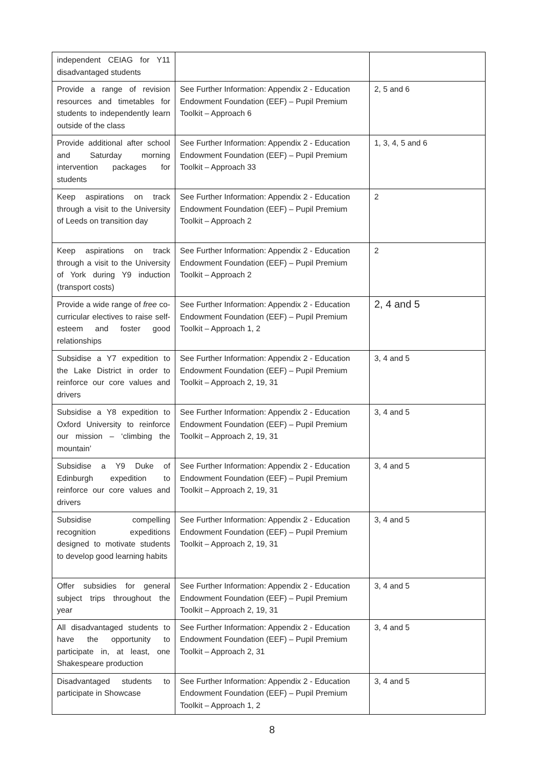| independent CEIAG for Y11 disadvantaged students | | |
| Provide a range of revision resources and timetables for students to independently learn outside of the class | See Further Information: Appendix 2 - Education Endowment Foundation (EEF) – Pupil Premium Toolkit – Approach 6 | 2, 5 and 6 |
| Provide additional after school and Saturday morning intervention packages for students | See Further Information: Appendix 2 - Education Endowment Foundation (EEF) – Pupil Premium Toolkit – Approach 33 | 1, 3, 4, 5 and 6 |
| Keep aspirations on track through a visit to the University of Leeds on transition day | See Further Information: Appendix 2 - Education Endowment Foundation (EEF) – Pupil Premium Toolkit – Approach 2 | 2 |
| Keep aspirations on track through a visit to the University of York during Y9 induction (transport costs) | See Further Information: Appendix 2 - Education Endowment Foundation (EEF) – Pupil Premium Toolkit – Approach 2 | 2 |
| Provide a wide range of free co-curricular electives to raise self-esteem and foster good relationships | See Further Information: Appendix 2 - Education Endowment Foundation (EEF) – Pupil Premium Toolkit – Approach 1, 2 | 2, 4 and 5 |
| Subsidise a Y7 expedition to the Lake District in order to reinforce our core values and drivers | See Further Information: Appendix 2 - Education Endowment Foundation (EEF) – Pupil Premium Toolkit – Approach 2, 19, 31 | 3, 4 and 5 |
| Subsidise a Y8 expedition to Oxford University to reinforce our mission – ‘climbing the mountain’ | See Further Information: Appendix 2 - Education Endowment Foundation (EEF) – Pupil Premium Toolkit – Approach 2, 19, 31 | 3, 4 and 5 |
| Subsidise a Y9 Duke of Edinburgh expedition to reinforce our core values and drivers | See Further Information: Appendix 2 - Education Endowment Foundation (EEF) – Pupil Premium Toolkit – Approach 2, 19, 31 | 3, 4 and 5 |
| Subsidise compelling recognition expeditions designed to motivate students to develop good learning habits | See Further Information: Appendix 2 - Education Endowment Foundation (EEF) – Pupil Premium Toolkit – Approach 2, 19, 31 | 3, 4 and 5 |
| Offer subsidies for general subject trips throughout the year | See Further Information: Appendix 2 - Education Endowment Foundation (EEF) – Pupil Premium Toolkit – Approach 2, 19, 31 | 3, 4 and 5 |
| All disadvantaged students to have the opportunity to participate in, at least, one Shakespeare production | See Further Information: Appendix 2 - Education Endowment Foundation (EEF) – Pupil Premium Toolkit – Approach 2, 31 | 3, 4 and 5 |
| Disadvantaged students to participate in Showcase | See Further Information: Appendix 2 - Education Endowment Foundation (EEF) – Pupil Premium Toolkit – Approach 1, 2 | 3, 4 and 5 |
8